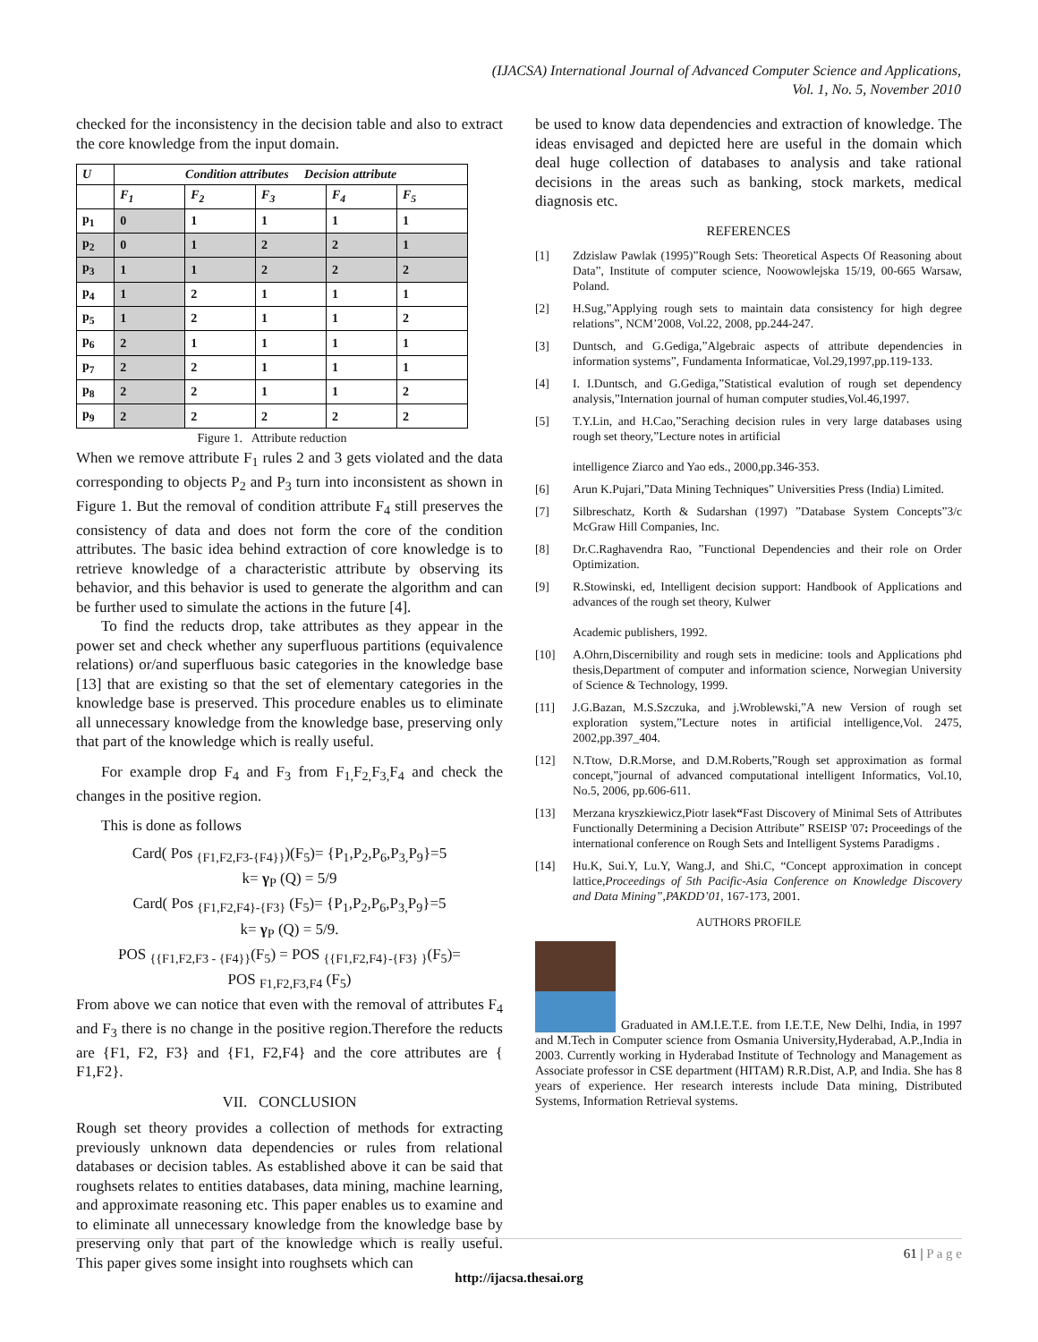(IJACSA) International Journal of Advanced Computer Science and Applications,
Vol. 1, No. 5, November 2010
checked for the inconsistency in the decision table and also to extract the core knowledge from the input domain.
| U | Condition attributes Decision attribute | | | | |
| --- | --- | --- | --- | --- | --- |
| | F<sub>1</sub> | F<sub>2</sub> | F<sub>3</sub> | F<sub>4</sub> | F<sub>5</sub> |
| p<sub>1</sub> | 0 | 1 | 1 | 1 | 1 |
| p<sub>2</sub> | 0 | 1 | 2 | 2 | 1 |
| p<sub>3</sub> | 1 | 1 | 2 | 2 | 2 |
| p<sub>4</sub> | 1 | 2 | 1 | 1 | 1 |
| p<sub>5</sub> | 1 | 2 | 1 | 1 | 2 |
| p<sub>6</sub> | 2 | 1 | 1 | 1 | 1 |
| p<sub>7</sub> | 2 | 2 | 1 | 1 | 1 |
| p<sub>8</sub> | 2 | 2 | 1 | 1 | 2 |
| p<sub>9</sub> | 2 | 2 | 2 | 2 | 2 |
Figure 1. Attribute reduction
When we remove attribute F<sub>1</sub> rules 2 and 3 gets violated and the data corresponding to objects P<sub>2</sub> and P<sub>3</sub> turn into inconsistent as shown in Figure 1. But the removal of condition attribute F<sub>4</sub> still preserves the consistency of data and does not form the core of the condition attributes. The basic idea behind extraction of core knowledge is to retrieve knowledge of a characteristic attribute by observing its behavior, and this behavior is used to generate the algorithm and can be further used to simulate the actions in the future [4].
To find the reducts drop, take attributes as they appear in the power set and check whether any superfluous partitions (equivalence relations) or/and superfluous basic categories in the knowledge base [13] that are existing so that the set of elementary categories in the knowledge base is preserved. This procedure enables us to eliminate all unnecessary knowledge from the knowledge base, preserving only that part of the knowledge which is really useful.
For example drop F<sub>4</sub> and F<sub>3</sub> from F<sub>1,</sub>F<sub>2,</sub>F<sub>3,</sub>F<sub>4</sub> and check the changes in the positive region.
This is done as follows
Card( Pos <sub>{F1,F2,F3-{F4}}</sub>)(F<sub>5</sub>)= {P<sub>1</sub>,P<sub>2</sub>,P<sub>6</sub>,P<sub>3,</sub>P<sub>9</sub>}=5
k= γ<sub>P</sub> (Q) = 5/9
Card( Pos <sub>{F1,F2,F4}-{F3}</sub> (F<sub>5</sub>)= {P<sub>1</sub>,P<sub>2</sub>,P<sub>6</sub>,P<sub>3,</sub>P<sub>9</sub>}=5
k= γ<sub>P</sub> (Q) = 5/9.
POS <sub>{{F1,F2,F3 - {F4}}</sub>(F<sub>5</sub>) = POS <sub>{{F1,F2,F4}-{F3} }</sub>(F<sub>5</sub>)=
POS <sub>F1,F2,F3,F4</sub> (F<sub>5</sub>)
From above we can notice that even with the removal of attributes F<sub>4</sub> and F<sub>3</sub> there is no change in the positive region.Therefore the reducts are {F1, F2, F3} and {F1, F2,F4} and the core attributes are { F1,F2}.
VII. CONCLUSION
Rough set theory provides a collection of methods for extracting previously unknown data dependencies or rules from relational databases or decision tables. As established above it can be said that roughsets relates to entities databases, data mining, machine learning, and approximate reasoning etc. This paper enables us to examine and to eliminate all unnecessary knowledge from the knowledge base by preserving only that part of the knowledge which is really useful. This paper gives some insight into roughsets which can
be used to know data dependencies and extraction of knowledge. The ideas envisaged and depicted here are useful in the domain which deal huge collection of databases to analysis and take rational decisions in the areas such as banking, stock markets, medical diagnosis etc.
REFERENCES
[1] Zdzislaw Pawlak (1995)”Rough Sets: Theoretical Aspects Of Reasoning about Data”, Institute of computer science, Noowowlejska 15/19, 00-665 Warsaw, Poland.
[2] H.Sug,”Applying rough sets to maintain data consistency for high degree relations”, NCM’2008, Vol.22, 2008, pp.244-247.
[3] Duntsch, and G.Gediga,”Algebraic aspects of attribute dependencies in information systems”, Fundamenta Informaticae, Vol.29,1997,pp.119-133.
[4] I. I.Duntsch, and G.Gediga,”Statistical evalution of rough set dependency analysis,”Internation journal of human computer studies,Vol.46,1997.
[5] T.Y.Lin, and H.Cao,”Seraching decision rules in very large databases using rough set theory,”Lecture notes in artificial
intelligence Ziarco and Yao eds., 2000,pp.346-353.
[6] Arun K.Pujari,”Data Mining Techniques” Universities Press (India) Limited.
[7] Silbreschatz, Korth & Sudarshan (1997) ”Database System Concepts”3/c McGraw Hill Companies, Inc.
[8] Dr.C.Raghavendra Rao, ”Functional Dependencies and their role on Order Optimization.
[9] R.Stowinski, ed, Intelligent decision support: Handbook of Applications and advances of the rough set theory, Kulwer
Academic publishers, 1992.
[10] A.Ohrn,Discernibility and rough sets in medicine: tools and Applications phd thesis,Department of computer and information science, Norwegian University of Science & Technology, 1999.
[11] J.G.Bazan, M.S.Szczuka, and j.Wroblewski,”A new Version of rough set exploration system,”Lecture notes in artificial intelligence,Vol. 2475, 2002,pp.397_404.
[12] N.Ttow, D.R.Morse, and D.M.Roberts,”Rough set approximation as formal concept,”journal of advanced computational intelligent Informatics, Vol.10, No.5, 2006, pp.606-611.
[13] Merzana kryszkiewicz,Piotr lasek“Fast Discovery of Minimal Sets of Attributes Functionally Determining a Decision Attribute” RSEISP '07: Proceedings of the international conference on Rough Sets and Intelligent Systems Paradigms .
[14] Hu.K, Sui.Y, Lu.Y, Wang.J, and Shi.C, “Concept approximation in concept lattice,Proceedings of 5th Pacific-Asia Conference on Knowledge Discovery and Data Mining”,PAKDD’01, 167-173, 2001.
AUTHORS PROFILE
Graduated in AM.I.E.T.E. from I.E.T.E, New Delhi, India, in 1997 and M.Tech in Computer science from Osmania University,Hyderabad, A.P.,India in 2003. Currently working in Hyderabad Institute of Technology and Management as Associate professor in CSE department (HITAM) R.R.Dist, A.P, and India. She has 8 years of experience. Her research interests include Data mining, Distributed Systems, Information Retrieval systems.
61 | P a g e
http://ijacsa.thesai.org